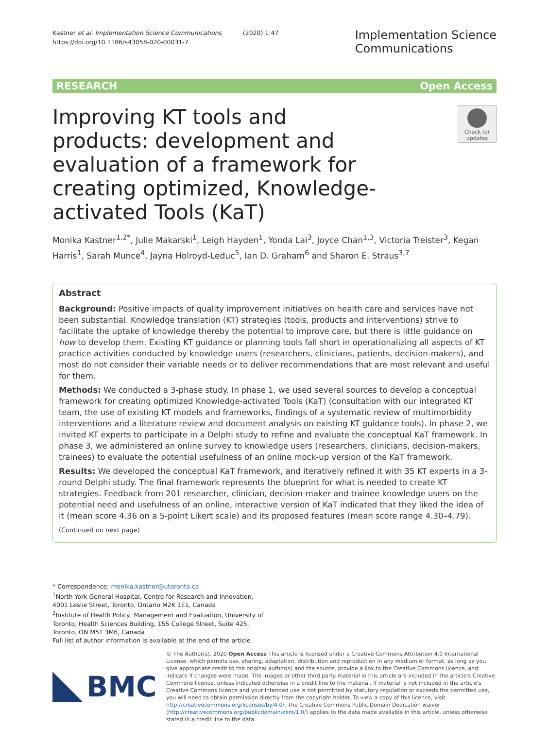Kastner et al. Implementation Science Communications (2020) 1:47
https://doi.org/10.1186/s43058-020-00031-7
Implementation Science
Communications
RESEARCH Open Access
Improving KT tools and products: development and evaluation of a framework for creating optimized, Knowledge-activated Tools (KaT)
Check for updates
Monika Kastner<sup>1,2*</sup>, Julie Makarski<sup>1</sup>, Leigh Hayden<sup>1</sup>, Yonda Lai<sup>3</sup>, Joyce Chan<sup>1,3</sup>, Victoria Treister<sup>3</sup>, Kegan Harris<sup>1</sup>, Sarah Munce<sup>4</sup>, Jayna Holroyd-Leduc<sup>5</sup>, Ian D. Graham<sup>6</sup> and Sharon E. Straus<sup>3,7</sup>
Abstract
Background: Positive impacts of quality improvement initiatives on health care and services have not been substantial. Knowledge translation (KT) strategies (tools, products and interventions) strive to facilitate the uptake of knowledge thereby the potential to improve care, but there is little guidance on how to develop them. Existing KT guidance or planning tools fall short in operationalizing all aspects of KT practice activities conducted by knowledge users (researchers, clinicians, patients, decision-makers), and most do not consider their variable needs or to deliver recommendations that are most relevant and useful for them.
Methods: We conducted a 3-phase study. In phase 1, we used several sources to develop a conceptual framework for creating optimized Knowledge-activated Tools (KaT) (consultation with our integrated KT team, the use of existing KT models and frameworks, findings of a systematic review of multimorbidity interventions and a literature review and document analysis on existing KT guidance tools). In phase 2, we invited KT experts to participate in a Delphi study to refine and evaluate the conceptual KaT framework. In phase 3, we administered an online survey to knowledge users (researchers, clinicians, decision-makers, trainees) to evaluate the potential usefulness of an online mock-up version of the KaT framework.
Results: We developed the conceptual KaT framework, and iteratively refined it with 35 KT experts in a 3-round Delphi study. The final framework represents the blueprint for what is needed to create KT strategies. Feedback from 201 researcher, clinician, decision-maker and trainee knowledge users on the potential need and usefulness of an online, interactive version of KaT indicated that they liked the idea of it (mean score 4.36 on a 5-point Likert scale) and its proposed features (mean score range 4.30–4.79).
(Continued on next page)
* Correspondence: monika.kastner@utoronto.ca
<sup>1</sup> North York General Hospital, Centre for Research and Innovation, 4001 Leslie Street, Toronto, Ontario M2K 1E1, Canada
<sup>2</sup> Institute of Health Policy, Management and Evaluation, University of Toronto, Health Sciences Building, 155 College Street, Suite 425, Toronto, ON M5T 3M6, Canada
Full list of author information is available at the end of the article
BMC
© The Author(s). 2020 Open Access This article is licensed under a Creative Commons Attribution 4.0 International License, which permits use, sharing, adaptation, distribution and reproduction in any medium or format, as long as you give appropriate credit to the original author(s) and the source, provide a link to the Creative Commons licence, and indicate if changes were made. The images or other third party material in this article are included in the article's Creative Commons licence, unless indicated otherwise in a credit line to the material. If material is not included in the article's Creative Commons licence and your intended use is not permitted by statutory regulation or exceeds the permitted use, you will need to obtain permission directly from the copyright holder. To view a copy of this licence, visit http://creativecommons.org/licenses/by/4.0/. The Creative Commons Public Domain Dedication waiver (http://creativecommons.org/publicdomain/zero/1.0/) applies to the data made available in this article, unless otherwise stated in a credit line to the data.